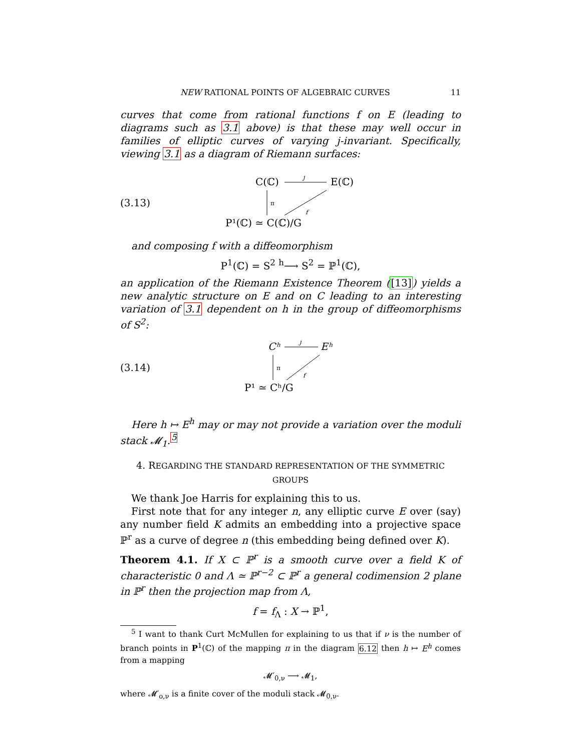NEW RATIONAL POINTS OF ALGEBRAIC CURVES 11
curves that come from rational functions f on E (leading to diagrams such as 3.1 above) is that these may well occur in families of elliptic curves of varying j-invariant. Specifically, viewing 3.1 as a diagram of Riemann surfaces:
(3.13)
C(ℂ)
E(ℂ)
j
π
f
P¹(ℂ) ≃ C(ℂ)/G
and composing f with a diffeomorphism
P<sup>1</sup>(ℂ) = S<sup>2</sup> <sup>h</sup>⟶ S<sup>2</sup> = ℙ<sup>1</sup>(ℂ),
an application of the Riemann Existence Theorem ([13]) yields a new analytic structure on E and on C leading to an interesting variation of 3.1 dependent on h in the group of diffeomorphisms of S<sup>2</sup>:
(3.14)
Cʰ
Eʰ
j
π
f
P¹ ≃ Cʰ/G
Here h ↦ E<sup>h</sup> may or may not provide a variation over the moduli stack 𝓜<sub>1</sub>.<sup>5</sup>
4. REGARDING THE STANDARD REPRESENTATION OF THE SYMMETRIC GROUPS
We thank Joe Harris for explaining this to us.
First note that for any integer n, any elliptic curve E over (say) any number field K admits an embedding into a projective space ℙ<sup>r</sup> as a curve of degree n (this embedding being defined over K).
Theorem 4.1. If X ⊂ ℙ<sup>r</sup> is a smooth curve over a field K of characteristic 0 and Λ ≃ ℙ<sup>r−2</sup> ⊂ ℙ<sup>r</sup> a general codimension 2 plane in ℙ<sup>r</sup> then the projection map from Λ,
f = f<sub>Λ</sub> : X → ℙ<sup>1</sup>,
<sup>5</sup> I want to thank Curt McMullen for explaining to us that if ν is the number of branch points in P<sup>1</sup>(ℂ) of the mapping π in the diagram 6.12 then h ↦ E<sup>h</sup> comes from a mapping
𝓜′<sub>0,ν</sub> ⟶ 𝓜<sub>1</sub>,
where 𝓜′<sub>o,ν</sub> is a finite cover of the moduli stack 𝓜<sub>0,ν</sub>.